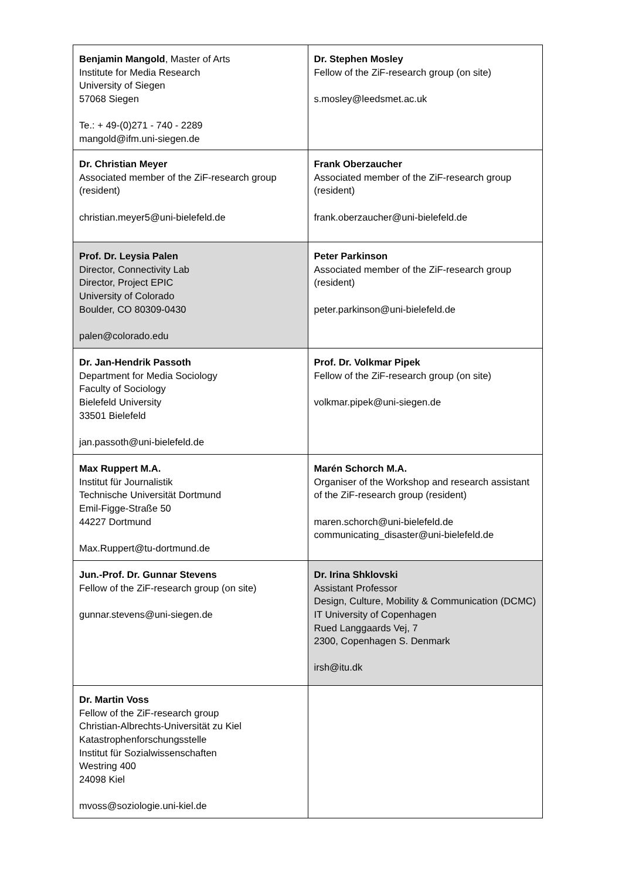| Benjamin Mangold , Master of Arts Institute for Media Research University of Siegen 57068 Siegen Te.: + 49-(0)271 - 740 - 2289 mangold@ifm.uni-siegen.de | Dr. Stephen Mosley Fellow of the ZiF-research group (on site) s.mosley@leedsmet.ac.uk |
| Dr. Christian Meyer Associated member of the ZiF-research group (resident) christian.meyer5@uni-bielefeld.de | Frank Oberzaucher Associated member of the ZiF-research group (resident) frank.oberzaucher@uni-bielefeld.de |
| Prof. Dr. Leysia Palen Director, Connectivity Lab Director, Project EPIC University of Colorado Boulder, CO 80309-0430 palen@colorado.edu | Peter Parkinson Associated member of the ZiF-research group (resident) peter.parkinson@uni-bielefeld.de |
| Dr. Jan-Hendrik Passoth Department for Media Sociology Faculty of Sociology Bielefeld University 33501 Bielefeld jan.passoth@uni-bielefeld.de | Prof. Dr. Volkmar Pipek Fellow of the ZiF-research group (on site) volkmar.pipek@uni-siegen.de |
| Max Ruppert M.A. Institut für Journalistik Technische Universität Dortmund Emil-Figge-Straße 50 44227 Dortmund Max.Ruppert@tu-dortmund.de | Marén Schorch M.A. Organiser of the Workshop and research assistant of the ZiF-research group (resident) maren.schorch@uni-bielefeld.de communicating_disaster@uni-bielefeld.de |
| Jun.-Prof. Dr. Gunnar Stevens Fellow of the ZiF-research group (on site) gunnar.stevens@uni-siegen.de | Dr. Irina Shklovski Assistant Professor Design, Culture, Mobility & Communication (DCMC) IT University of Copenhagen Rued Langgaards Vej, 7 2300, Copenhagen S. Denmark irsh@itu.dk |
| Dr. Martin Voss Fellow of the ZiF-research group Christian-Albrechts-Universität zu Kiel Katastrophenforschungsstelle Institut für Sozialwissenschaften Westring 400 24098 Kiel mvoss@soziologie.uni-kiel.de | |